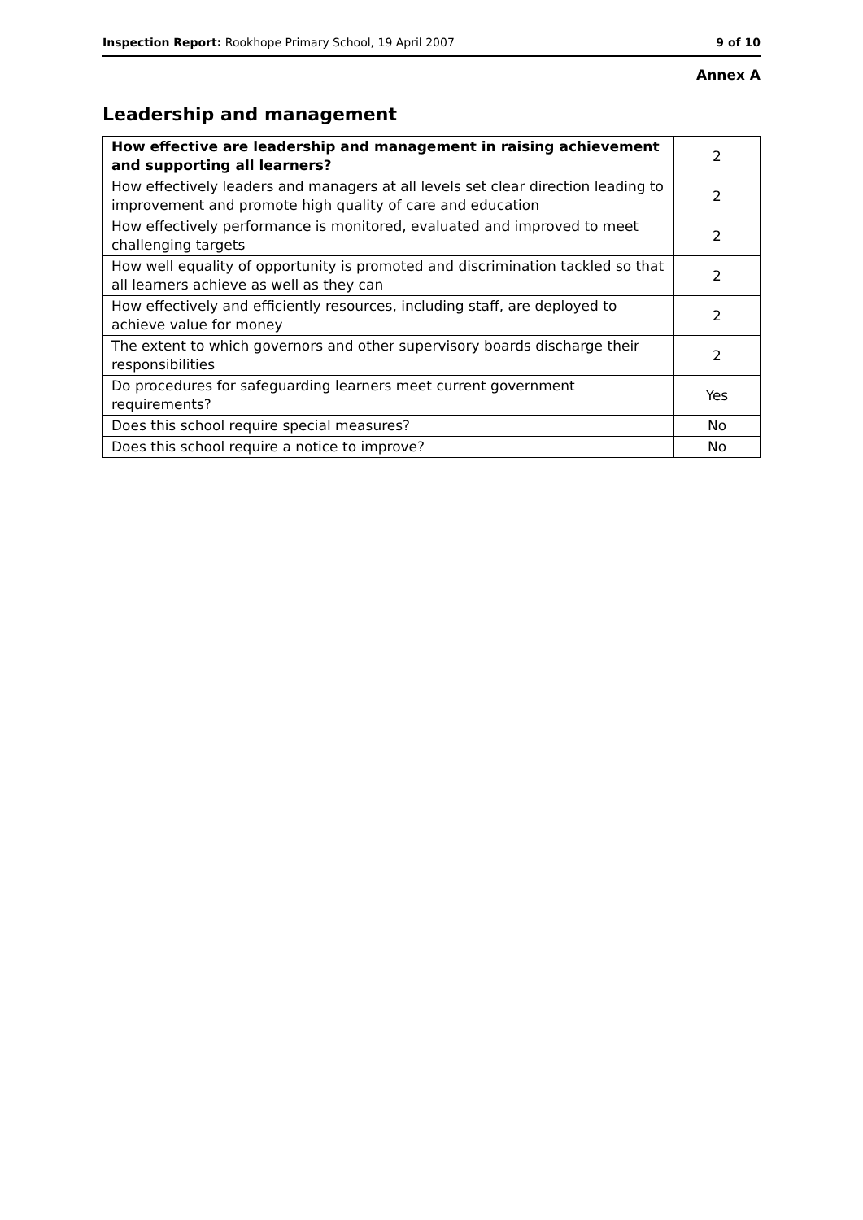Inspection Report: Rookhope Primary School, 19 April 2007 9 of 10
Annex A
Leadership and management
| How effective are leadership and management in raising achievement and supporting all learners? | 2 |
| How effectively leaders and managers at all levels set clear direction leading to improvement and promote high quality of care and education | 2 |
| How effectively performance is monitored, evaluated and improved to meet challenging targets | 2 |
| How well equality of opportunity is promoted and discrimination tackled so that all learners achieve as well as they can | 2 |
| How effectively and efficiently resources, including staff, are deployed to achieve value for money | 2 |
| The extent to which governors and other supervisory boards discharge their responsibilities | 2 |
| Do procedures for safeguarding learners meet current government requirements? | Yes |
| Does this school require special measures? | No |
| Does this school require a notice to improve? | No |